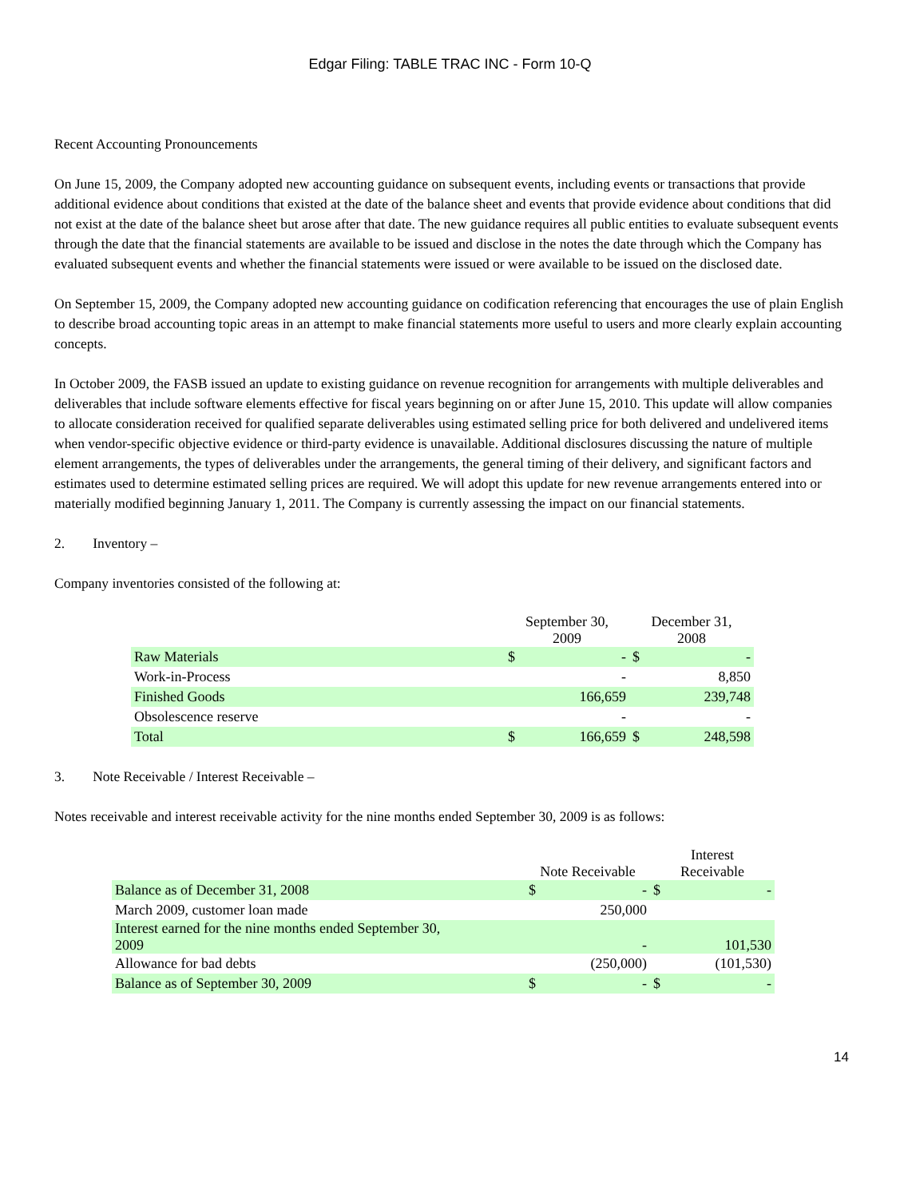Edgar Filing: TABLE TRAC INC - Form 10-Q
Recent Accounting Pronouncements
On June 15, 2009, the Company adopted new accounting guidance on subsequent events, including events or transactions that provide additional evidence about conditions that existed at the date of the balance sheet and events that provide evidence about conditions that did not exist at the date of the balance sheet but arose after that date. The new guidance requires all public entities to evaluate subsequent events through the date that the financial statements are available to be issued and disclose in the notes the date through which the Company has evaluated subsequent events and whether the financial statements were issued or were available to be issued on the disclosed date.
On September 15, 2009, the Company adopted new accounting guidance on codification referencing that encourages the use of plain English to describe broad accounting topic areas in an attempt to make financial statements more useful to users and more clearly explain accounting concepts.
In October 2009, the FASB issued an update to existing guidance on revenue recognition for arrangements with multiple deliverables and deliverables that include software elements effective for fiscal years beginning on or after June 15, 2010. This update will allow companies to allocate consideration received for qualified separate deliverables using estimated selling price for both delivered and undelivered items when vendor-specific objective evidence or third-party evidence is unavailable. Additional disclosures discussing the nature of multiple element arrangements, the types of deliverables under the arrangements, the general timing of their delivery, and significant factors and estimates used to determine estimated selling prices are required. We will adopt this update for new revenue arrangements entered into or materially modified beginning January 1, 2011. The Company is currently assessing the impact on our financial statements.
2. Inventory –
Company inventories consisted of the following at:
| | September 30, 2009 | | December 31, 2008 | |
| --- | --- | --- | --- | --- |
| Raw Materials | $ | - | $ | - |
| Work-in-Process | | - | | 8,850 |
| Finished Goods | | 166,659 | | 239,748 |
| Obsolescence reserve | | - | | - |
| Total | $ | 166,659 | $ | 248,598 |
3. Note Receivable / Interest Receivable –
Notes receivable and interest receivable activity for the nine months ended September 30, 2009 is as follows:
| | Note Receivable | | Interest Receivable | |
| --- | --- | --- | --- | --- |
| Balance as of December 31, 2008 | $ | - | $ | - |
| March 2009, customer loan made | | 250,000 | | |
| Interest earned for the nine months ended September 30, 2009 | | - | | 101,530 |
| Allowance for bad debts | | (250,000) | | (101,530) |
| Balance as of September 30, 2009 | $ | - | $ | - |
14